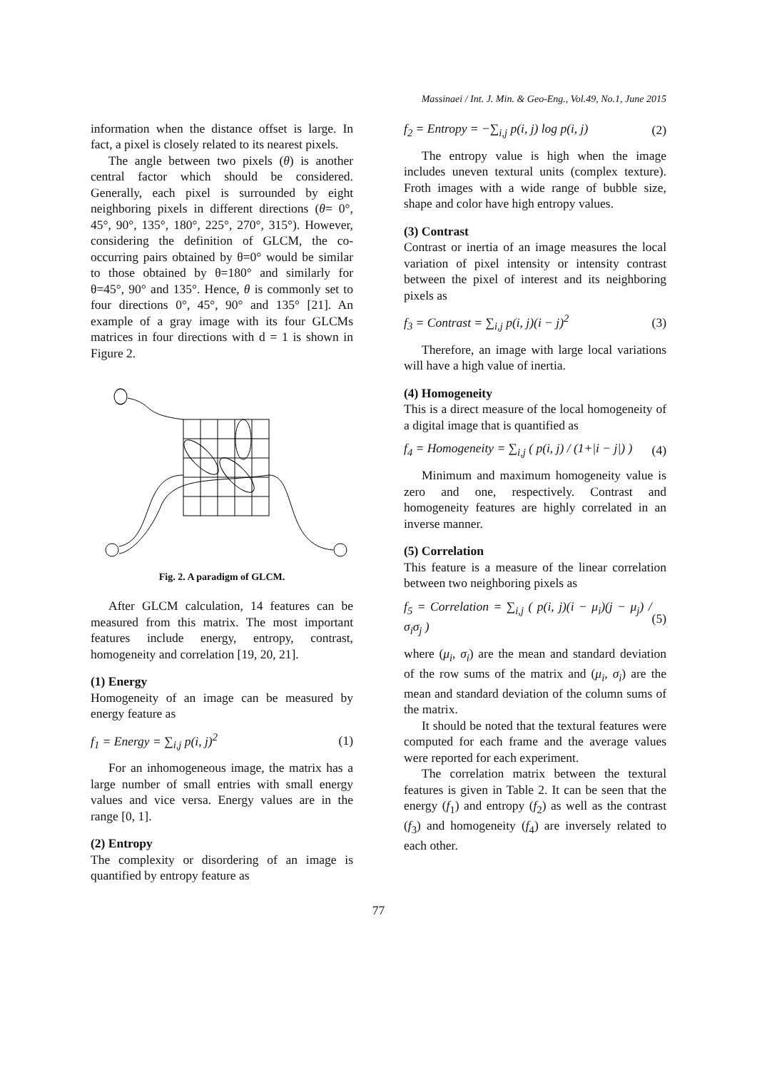Massinaei / Int. J. Min. & Geo-Eng., Vol.49, No.1, June 2015
information when the distance offset is large. In fact, a pixel is closely related to its nearest pixels.
The angle between two pixels (θ) is another central factor which should be considered. Generally, each pixel is surrounded by eight neighboring pixels in different directions (θ= 0°, 45°, 90°, 135°, 180°, 225°, 270°, 315°). However, considering the definition of GLCM, the co-occurring pairs obtained by θ=0° would be similar to those obtained by θ=180° and similarly for θ=45°, 90° and 135°. Hence, θ is commonly set to four directions 0°, 45°, 90° and 135° [21]. An example of a gray image with its four GLCMs matrices in four directions with d = 1 is shown in Figure 2.
Fig. 2. A paradigm of GLCM.
After GLCM calculation, 14 features can be measured from this matrix. The most important features include energy, entropy, contrast, homogeneity and correlation [19, 20, 21].
(1) Energy
Homogeneity of an image can be measured by energy feature as
f<sub>1</sub> = Energy = ∑<sub>i,j</sub> p(i, j)<sup>2</sup> (1)
For an inhomogeneous image, the matrix has a large number of small entries with small energy values and vice versa. Energy values are in the range [0, 1].
(2) Entropy
The complexity or disordering of an image is quantified by entropy feature as
f<sub>2</sub> = Entropy = −∑<sub>i,j</sub> p(i, j) log p(i, j) (2)
The entropy value is high when the image includes uneven textural units (complex texture). Froth images with a wide range of bubble size, shape and color have high entropy values.
(3) Contrast
Contrast or inertia of an image measures the local variation of pixel intensity or intensity contrast between the pixel of interest and its neighboring pixels as
f<sub>3</sub> = Contrast = ∑<sub>i,j</sub> p(i, j)(i − j)<sup>2</sup> (3)
Therefore, an image with large local variations will have a high value of inertia.
(4) Homogeneity
This is a direct measure of the local homogeneity of a digital image that is quantified as
f<sub>4</sub> = Homogeneity = ∑<sub>i,j</sub> ( p(i, j) / (1+|i − j|) ) (4)
Minimum and maximum homogeneity value is zero and one, respectively. Contrast and homogeneity features are highly correlated in an inverse manner.
(5) Correlation
This feature is a measure of the linear correlation between two neighboring pixels as
f<sub>5</sub> = Correlation = ∑<sub>i,j</sub> ( p(i, j)(i − μ<sub>i</sub>)(j − μ<sub>j</sub>) / σ<sub>i</sub>σ<sub>j</sub> ) (5)
where (μ<sub>i</sub>, σ<sub>i</sub>) are the mean and standard deviation of the row sums of the matrix and (μ<sub>i</sub>, σ<sub>i</sub>) are the mean and standard deviation of the column sums of the matrix.
It should be noted that the textural features were computed for each frame and the average values were reported for each experiment.
The correlation matrix between the textural features is given in Table 2. It can be seen that the energy (f<sub>1</sub>) and entropy (f<sub>2</sub>) as well as the contrast (f<sub>3</sub>) and homogeneity (f<sub>4</sub>) are inversely related to each other.
77